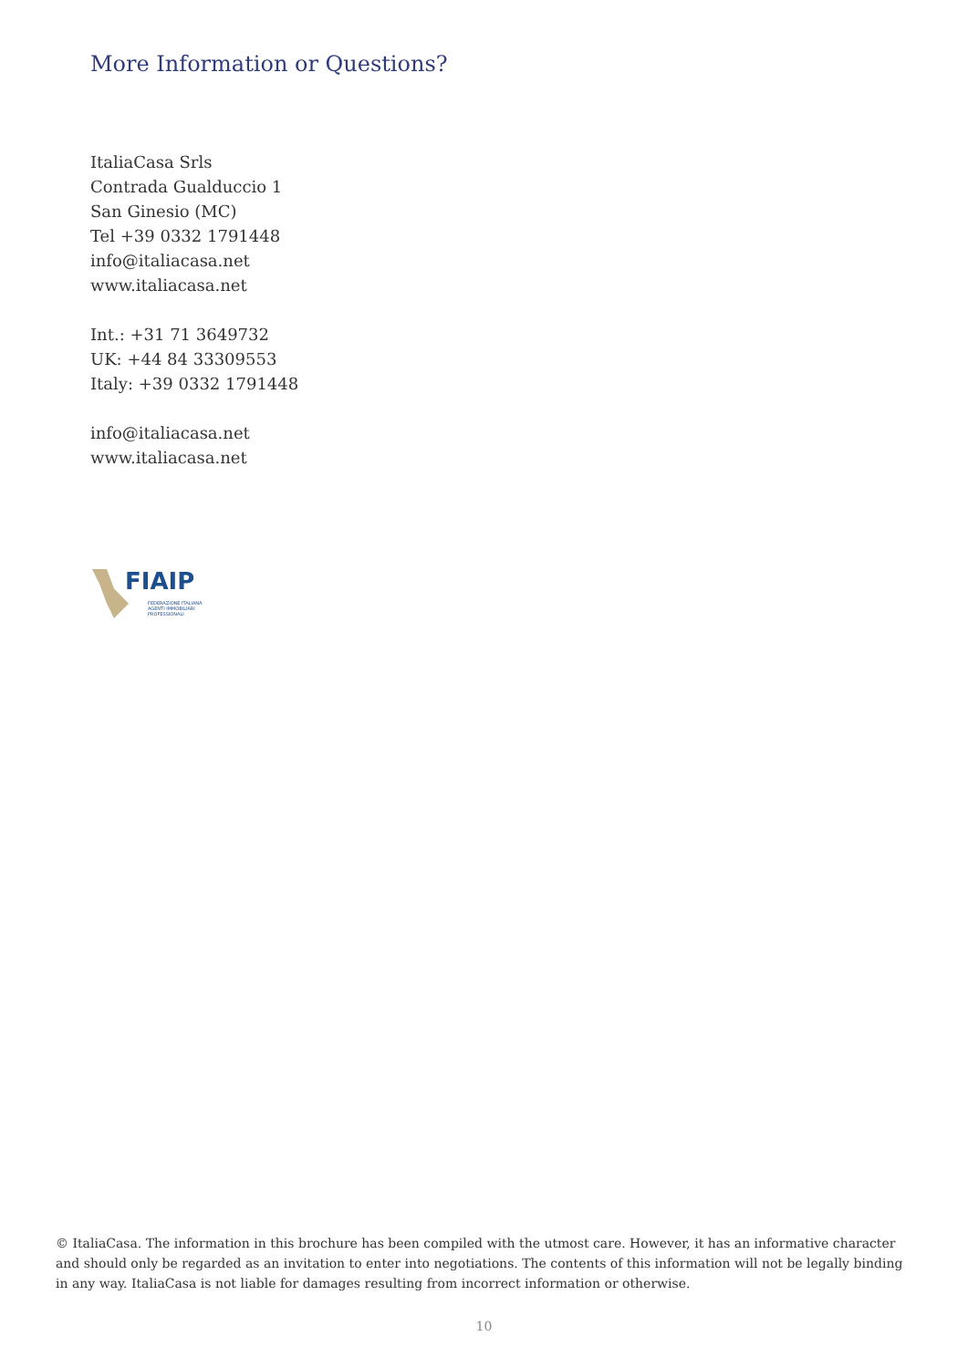More Information or Questions?
ItaliaCasa Srls
Contrada Gualduccio 1
San Ginesio (MC)
Tel +39 0332 1791448
info@italiacasa.net
www.italiacasa.net
Int.: +31 71 3649732
UK: +44 84 33309553
Italy: +39 0332 1791448
info@italiacasa.net
www.italiacasa.net
FIAIP
FEDERAZIONE ITALIANA
AGENTI IMMOBILIARI
PROFESSIONALI
© ItaliaCasa. The information in this brochure has been compiled with the utmost care. However, it has an informative character and should only be regarded as an invitation to enter into negotiations. The contents of this information will not be legally binding in any way. ItaliaCasa is not liable for damages resulting from incorrect information or otherwise.
10